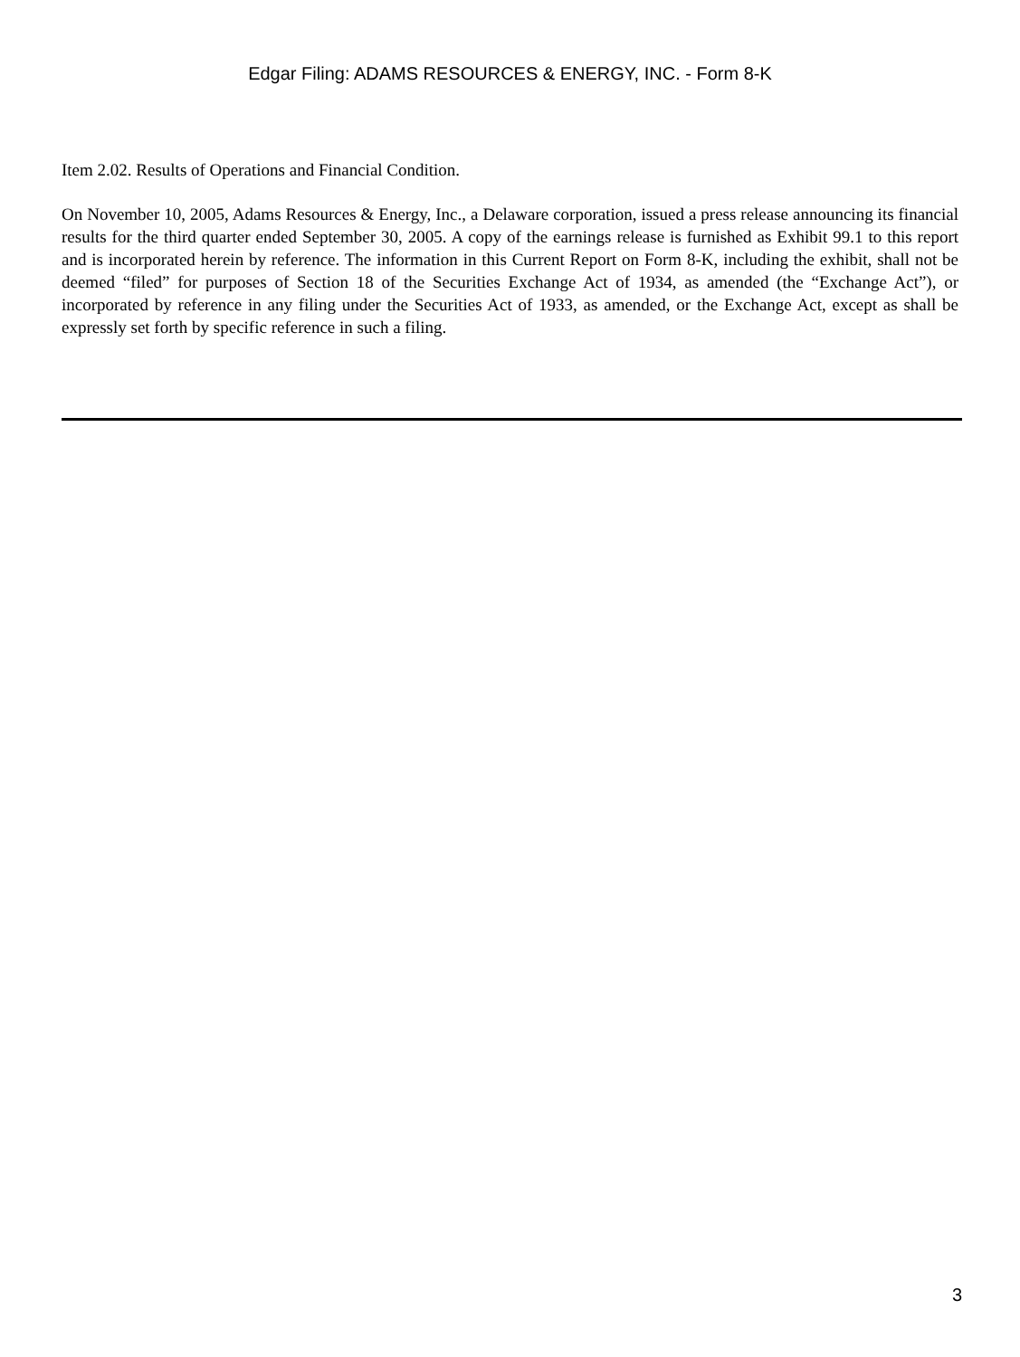Edgar Filing: ADAMS RESOURCES & ENERGY, INC. - Form 8-K
Item 2.02. Results of Operations and Financial Condition.
On November 10, 2005, Adams Resources & Energy, Inc., a Delaware corporation, issued a press release announcing its financial results for the third quarter ended September 30, 2005. A copy of the earnings release is furnished as Exhibit 99.1 to this report and is incorporated herein by reference. The information in this Current Report on Form 8-K, including the exhibit, shall not be deemed “filed” for purposes of Section 18 of the Securities Exchange Act of 1934, as amended (the “Exchange Act”), or incorporated by reference in any filing under the Securities Act of 1933, as amended, or the Exchange Act, except as shall be expressly set forth by specific reference in such a filing.
3